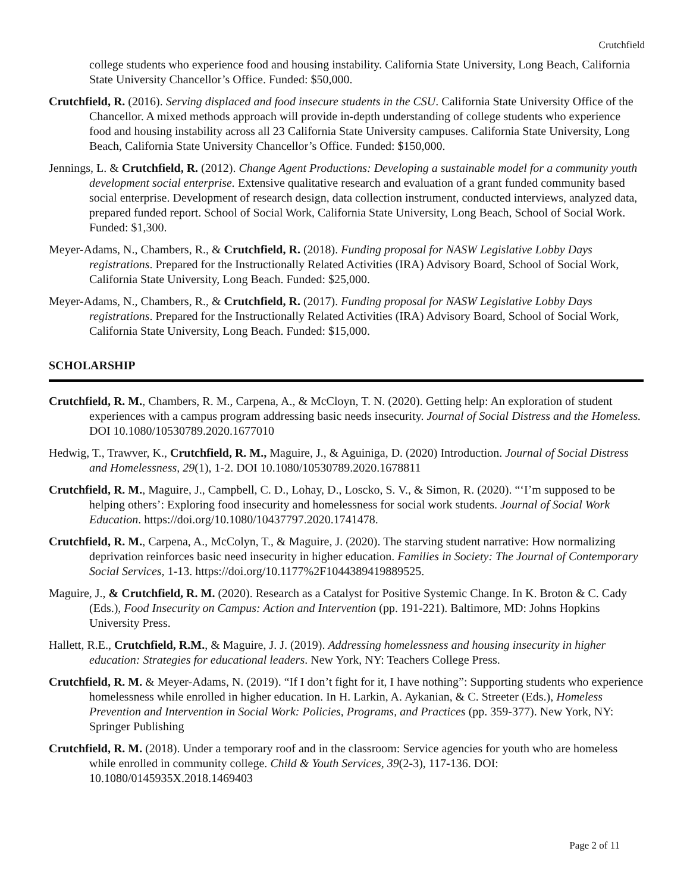Crutchfield
college students who experience food and housing instability. California State University, Long Beach, California State University Chancellor’s Office. Funded: $50,000.
Crutchfield, R. (2016). Serving displaced and food insecure students in the CSU. California State University Office of the Chancellor. A mixed methods approach will provide in-depth understanding of college students who experience food and housing instability across all 23 California State University campuses. California State University, Long Beach, California State University Chancellor’s Office. Funded: $150,000.
Jennings, L. & Crutchfield, R. (2012). Change Agent Productions: Developing a sustainable model for a community youth development social enterprise. Extensive qualitative research and evaluation of a grant funded community based social enterprise. Development of research design, data collection instrument, conducted interviews, analyzed data, prepared funded report. School of Social Work, California State University, Long Beach, School of Social Work. Funded: $1,300.
Meyer-Adams, N., Chambers, R., & Crutchfield, R. (2018). Funding proposal for NASW Legislative Lobby Days registrations. Prepared for the Instructionally Related Activities (IRA) Advisory Board, School of Social Work, California State University, Long Beach. Funded: $25,000.
Meyer-Adams, N., Chambers, R., & Crutchfield, R. (2017). Funding proposal for NASW Legislative Lobby Days registrations. Prepared for the Instructionally Related Activities (IRA) Advisory Board, School of Social Work, California State University, Long Beach. Funded: $15,000.
SCHOLARSHIP
Crutchfield, R. M., Chambers, R. M., Carpena, A., & McCloyn, T. N. (2020). Getting help: An exploration of student experiences with a campus program addressing basic needs insecurity. Journal of Social Distress and the Homeless. DOI 10.1080/10530789.2020.1677010
Hedwig, T., Trawver, K., Crutchfield, R. M., Maguire, J., & Aguiniga, D. (2020) Introduction. Journal of Social Distress and Homelessness, 29(1), 1-2. DOI 10.1080/10530789.2020.1678811
Crutchfield, R. M., Maguire, J., Campbell, C. D., Lohay, D., Loscko, S. V., & Simon, R. (2020). “‘I’m supposed to be helping others’: Exploring food insecurity and homelessness for social work students. Journal of Social Work Education. https://doi.org/10.1080/10437797.2020.1741478.
Crutchfield, R. M., Carpena, A., McColyn, T., & Maguire, J. (2020). The starving student narrative: How normalizing deprivation reinforces basic need insecurity in higher education. Families in Society: The Journal of Contemporary Social Services, 1-13. https://doi.org/10.1177%2F1044389419889525.
Maguire, J., & Crutchfield, R. M. (2020). Research as a Catalyst for Positive Systemic Change. In K. Broton & C. Cady (Eds.), Food Insecurity on Campus: Action and Intervention (pp. 191-221). Baltimore, MD: Johns Hopkins University Press.
Hallett, R.E., Crutchfield, R.M., & Maguire, J. J. (2019). Addressing homelessness and housing insecurity in higher education: Strategies for educational leaders. New York, NY: Teachers College Press.
Crutchfield, R. M. & Meyer-Adams, N. (2019). “If I don’t fight for it, I have nothing”: Supporting students who experience homelessness while enrolled in higher education. In H. Larkin, A. Aykanian, & C. Streeter (Eds.), Homeless Prevention and Intervention in Social Work: Policies, Programs, and Practices (pp. 359-377). New York, NY: Springer Publishing
Crutchfield, R. M. (2018). Under a temporary roof and in the classroom: Service agencies for youth who are homeless while enrolled in community college. Child & Youth Services, 39(2-3), 117-136. DOI: 10.1080/0145935X.2018.1469403
Page 2 of 11